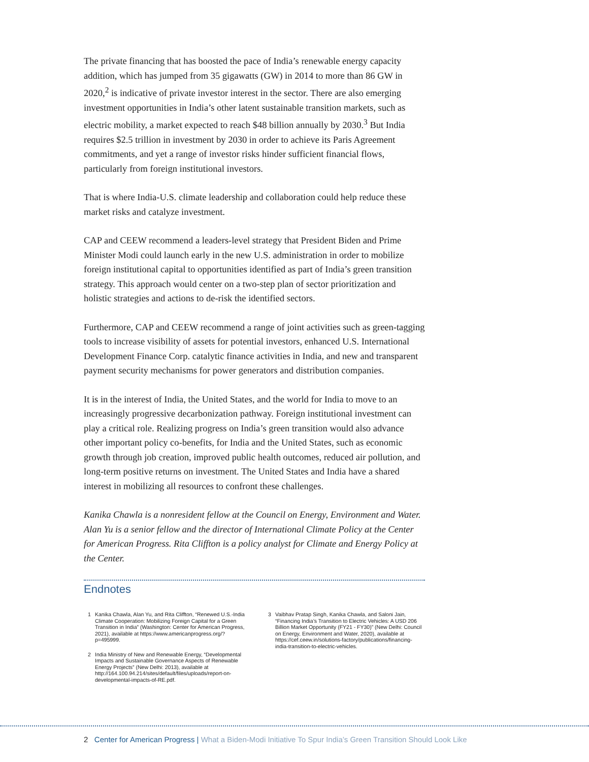The private financing that has boosted the pace of India’s renewable energy capacity addition, which has jumped from 35 gigawatts (GW) in 2014 to more than 86 GW in 2020,<sup>2</sup> is indicative of private investor interest in the sector. There are also emerging investment opportunities in India’s other latent sustainable transition markets, such as electric mobility, a market expected to reach $48 billion annually by 2030.<sup>3</sup> But India requires $2.5 trillion in investment by 2030 in order to achieve its Paris Agreement commitments, and yet a range of investor risks hinder sufficient financial flows, particularly from foreign institutional investors.
That is where India-U.S. climate leadership and collaboration could help reduce these market risks and catalyze investment.
CAP and CEEW recommend a leaders-level strategy that President Biden and Prime Minister Modi could launch early in the new U.S. administration in order to mobilize foreign institutional capital to opportunities identified as part of India’s green transition strategy. This approach would center on a two-step plan of sector prioritization and holistic strategies and actions to de-risk the identified sectors.
Furthermore, CAP and CEEW recommend a range of joint activities such as green-tagging tools to increase visibility of assets for potential investors, enhanced U.S. International Development Finance Corp. catalytic finance activities in India, and new and transparent payment security mechanisms for power generators and distribution companies.
It is in the interest of India, the United States, and the world for India to move to an increasingly progressive decarbonization pathway. Foreign institutional investment can play a critical role. Realizing progress on India’s green transition would also advance other important policy co-benefits, for India and the United States, such as economic growth through job creation, improved public health outcomes, reduced air pollution, and long-term positive returns on investment. The United States and India have a shared interest in mobilizing all resources to confront these challenges.
Kanika Chawla is a nonresident fellow at the Council on Energy, Environment and Water. Alan Yu is a senior fellow and the director of International Climate Policy at the Center for American Progress. Rita Cliffton is a policy analyst for Climate and Energy Policy at the Center.
Endnotes
1 Kanika Chawla, Alan Yu, and Rita Cliffton, “Renewed U.S.-India Climate Cooperation: Mobilizing Foreign Capital for a Green Transition in India” (Washington: Center for American Progress, 2021), available at https://www.americanprogress.org/?p=495999.
2 India Ministry of New and Renewable Energy, “Developmental Impacts and Sustainable Governance Aspects of Renewable Energy Projects” (New Delhi: 2013), available at http://164.100.94.214/sites/default/files/uploads/report-on-developmental-impacts-of-RE.pdf.
3 Vaibhav Pratap Singh, Kanika Chawla, and Saloni Jain, “Financing India’s Transition to Electric Vehicles: A USD 206 Billion Market Opportunity (FY21 - FY30)” (New Delhi: Council on Energy, Environment and Water, 2020), available at https://cef.ceew.in/solutions-factory/publications/financing-india-transition-to-electric-vehicles.
2 Center for American Progress | What a Biden-Modi Initiative To Spur India’s Green Transition Should Look Like